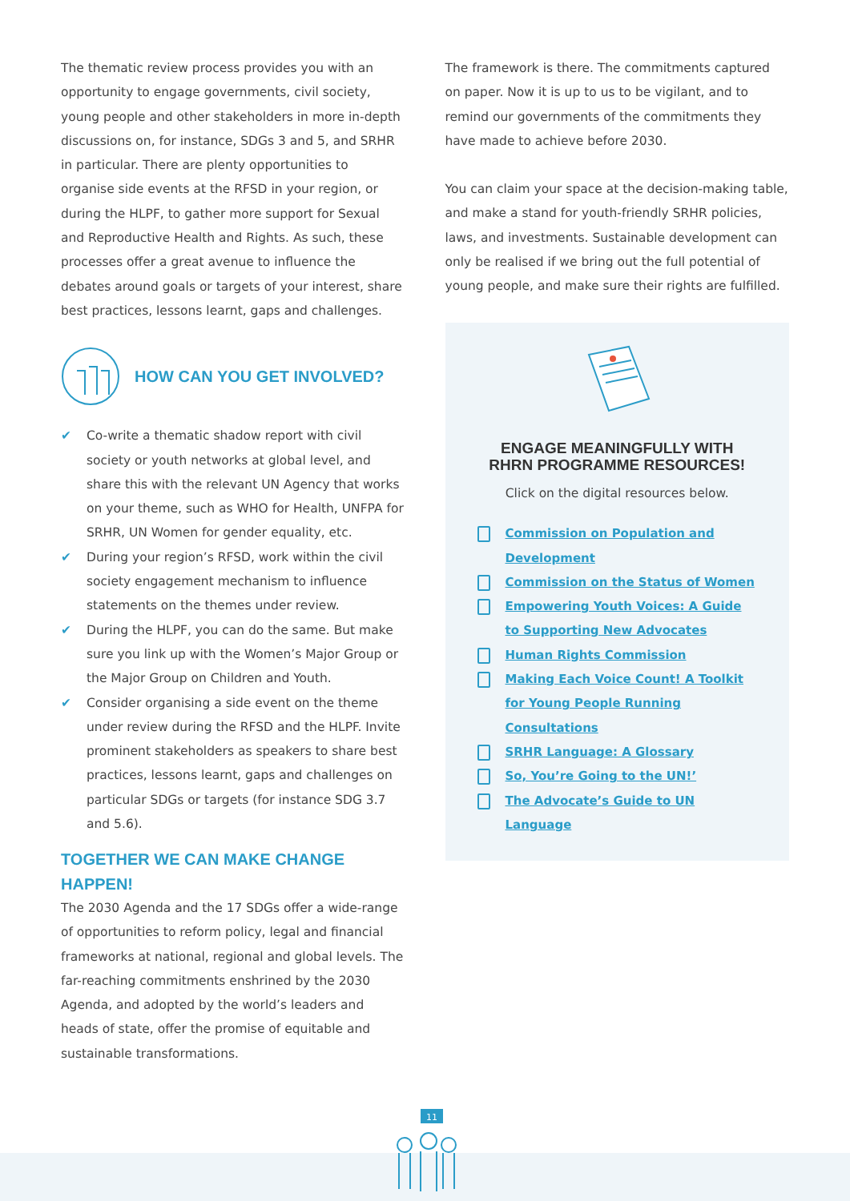The thematic review process provides you with an opportunity to engage governments, civil society, young people and other stakeholders in more in-depth discussions on, for instance, SDGs 3 and 5, and SRHR in particular. There are plenty opportunities to organise side events at the RFSD in your region, or during the HLPF, to gather more support for Sexual and Reproductive Health and Rights. As such, these processes offer a great avenue to influence the debates around goals or targets of your interest, share best practices, lessons learnt, gaps and challenges.
HOW CAN YOU GET INVOLVED?
✔ Co-write a thematic shadow report with civil society or youth networks at global level, and share this with the relevant UN Agency that works on your theme, such as WHO for Health, UNFPA for SRHR, UN Women for gender equality, etc.
✔ During your region’s RFSD, work within the civil society engagement mechanism to influence statements on the themes under review.
✔ During the HLPF, you can do the same. But make sure you link up with the Women’s Major Group or the Major Group on Children and Youth.
✔ Consider organising a side event on the theme under review during the RFSD and the HLPF. Invite prominent stakeholders as speakers to share best practices, lessons learnt, gaps and challenges on particular SDGs or targets (for instance SDG 3.7 and 5.6).
TOGETHER WE CAN MAKE CHANGE HAPPEN!
The 2030 Agenda and the 17 SDGs offer a wide-range of opportunities to reform policy, legal and financial frameworks at national, regional and global levels. The far-reaching commitments enshrined by the 2030 Agenda, and adopted by the world’s leaders and heads of state, offer the promise of equitable and sustainable transformations.
The framework is there. The commitments captured on paper. Now it is up to us to be vigilant, and to remind our governments of the commitments they have made to achieve before 2030.
You can claim your space at the decision-making table, and make a stand for youth-friendly SRHR policies, laws, and investments. Sustainable development can only be realised if we bring out the full potential of young people, and make sure their rights are fulfilled.
ENGAGE MEANINGFULLY WITH RHRN PROGRAMME RESOURCES!
Click on the digital resources below.
Commission on Population and Development
Commission on the Status of Women
Empowering Youth Voices: A Guide to Supporting New Advocates
Human Rights Commission
Making Each Voice Count! A Toolkit for Young People Running Consultations
SRHR Language: A Glossary
So, You’re Going to the UN!’
The Advocate’s Guide to UN Language
11